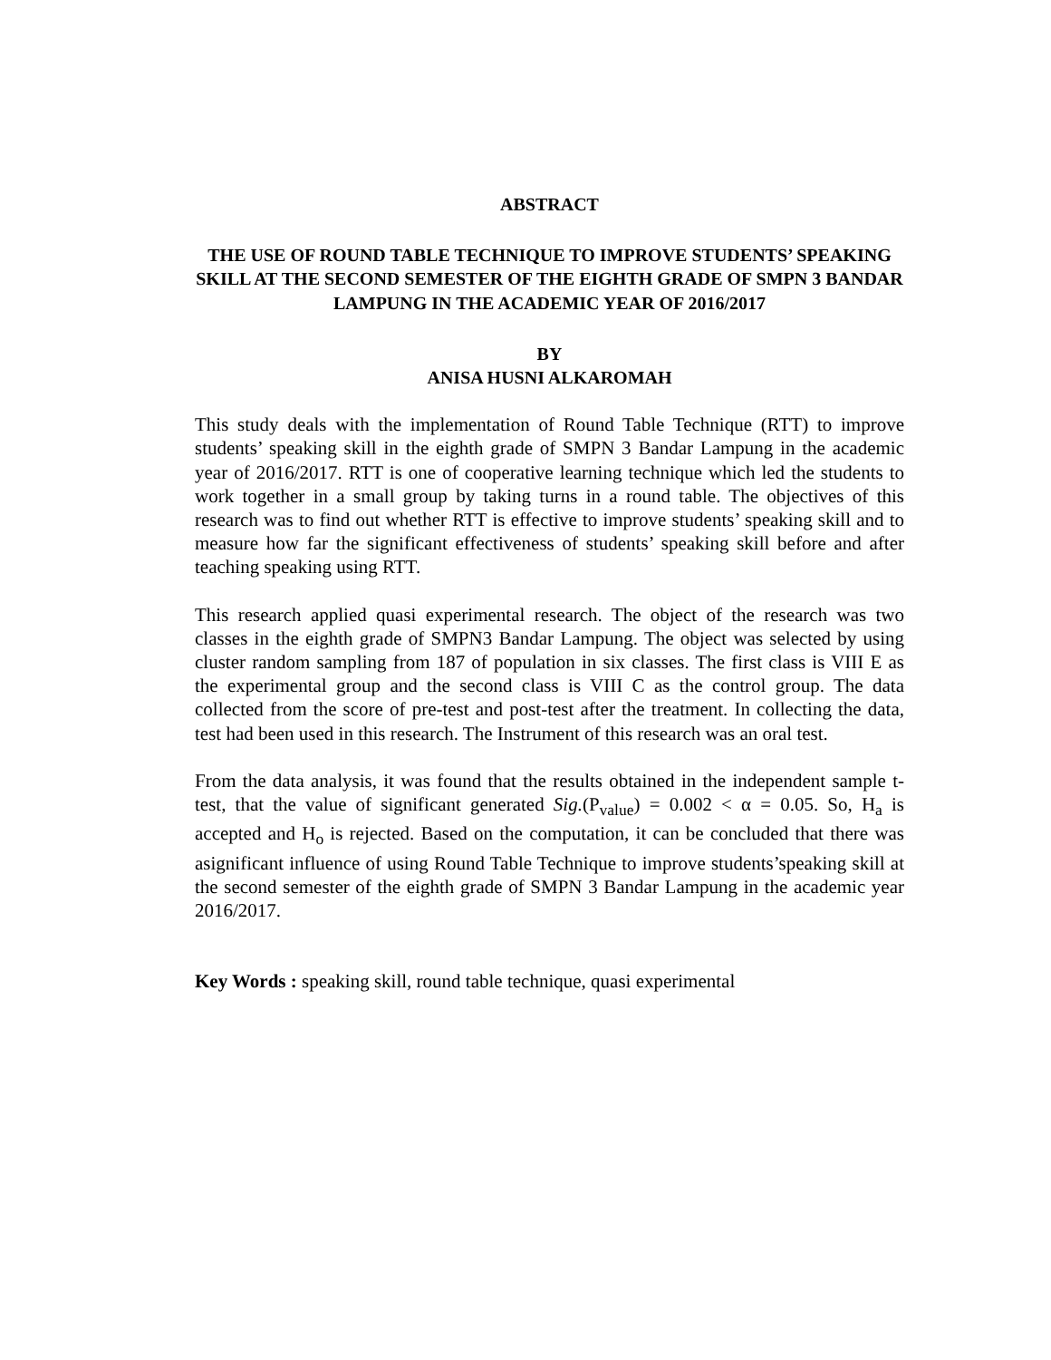ABSTRACT
THE USE OF ROUND TABLE TECHNIQUE TO IMPROVE STUDENTS’ SPEAKING SKILL AT THE SECOND SEMESTER OF THE EIGHTH GRADE OF SMPN 3 BANDAR LAMPUNG IN THE ACADEMIC YEAR OF 2016/2017
BY
ANISA HUSNI ALKAROMAH
This study deals with the implementation of Round Table Technique (RTT) to improve students’ speaking skill in the eighth grade of SMPN 3 Bandar Lampung in the academic year of 2016/2017. RTT is one of cooperative learning technique which led the students to work together in a small group by taking turns in a round table. The objectives of this research was to find out whether RTT is effective to improve students’ speaking skill and to measure how far the significant effectiveness of students’ speaking skill before and after teaching speaking using RTT.
This research applied quasi experimental research. The object of the research was two classes in the eighth grade of SMPN3 Bandar Lampung. The object was selected by using cluster random sampling from 187 of population in six classes. The first class is VIII E as the experimental group and the second class is VIII C as the control group. The data collected from the score of pre-test and post-test after the treatment. In collecting the data, test had been used in this research. The Instrument of this research was an oral test.
From the data analysis, it was found that the results obtained in the independent sample t-test, that the value of significant generated Sig.(P<sub>value</sub>) = 0.002 < α = 0.05. So, H<sub>a</sub> is accepted and H<sub>o</sub> is rejected. Based on the computation, it can be concluded that there was asignificant influence of using Round Table Technique to improve students’speaking skill at the second semester of the eighth grade of SMPN 3 Bandar Lampung in the academic year 2016/2017.
Key Words : speaking skill, round table technique, quasi experimental